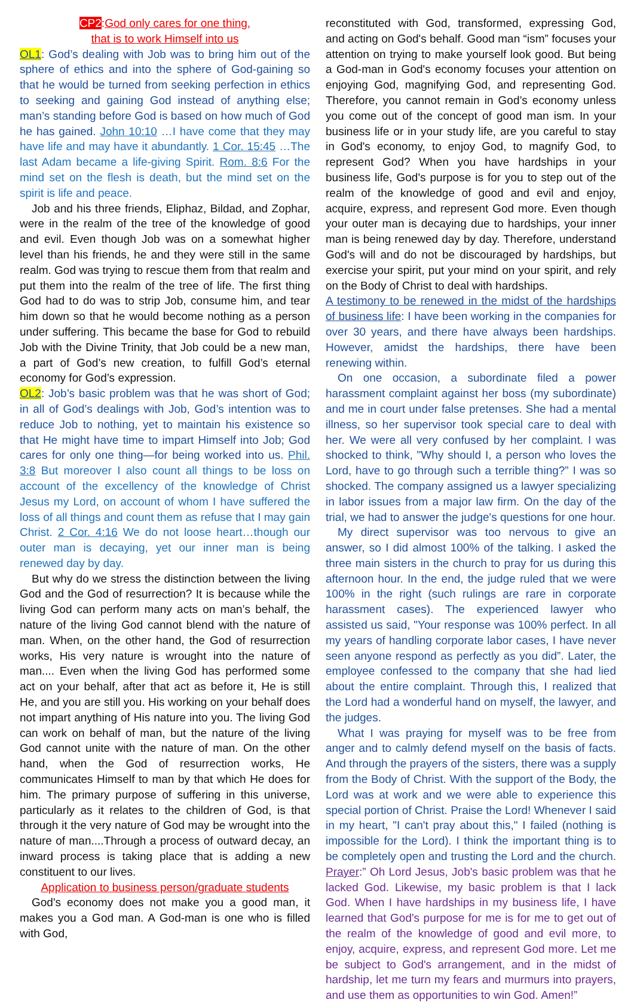CP2:God only cares for one thing,
that is to work Himself into us
OL1: God’s dealing with Job was to bring him out of the sphere of ethics and into the sphere of God-gaining so that he would be turned from seeking perfection in ethics to seeking and gaining God instead of anything else; man’s standing before God is based on how much of God he has gained. John 10:10 …I have come that they may have life and may have it abundantly. 1 Cor. 15:45 …The last Adam became a life-giving Spirit. Rom. 8:6 For the mind set on the flesh is death, but the mind set on the spirit is life and peace.
Job and his three friends, Eliphaz, Bildad, and Zophar, were in the realm of the tree of the knowledge of good and evil. Even though Job was on a somewhat higher level than his friends, he and they were still in the same realm. God was trying to rescue them from that realm and put them into the realm of the tree of life. The first thing God had to do was to strip Job, consume him, and tear him down so that he would become nothing as a person under suffering. This became the base for God to rebuild Job with the Divine Trinity, that Job could be a new man, a part of God’s new creation, to fulfill God’s eternal economy for God’s expression.
OL2: Job’s basic problem was that he was short of God; in all of God’s dealings with Job, God’s intention was to reduce Job to nothing, yet to maintain his existence so that He might have time to impart Himself into Job; God cares for only one thing—for being worked into us. Phil. 3:8 But moreover I also count all things to be loss on account of the excellency of the knowledge of Christ Jesus my Lord, on account of whom I have suffered the loss of all things and count them as refuse that I may gain Christ. 2 Cor. 4:16 We do not loose heart…though our outer man is decaying, yet our inner man is being renewed day by day.
But why do we stress the distinction between the living God and the God of resurrection? It is because while the living God can perform many acts on man’s behalf, the nature of the living God cannot blend with the nature of man. When, on the other hand, the God of resurrection works, His very nature is wrought into the nature of man.... Even when the living God has performed some act on your behalf, after that act as before it, He is still He, and you are still you. His working on your behalf does not impart anything of His nature into you. The living God can work on behalf of man, but the nature of the living God cannot unite with the nature of man. On the other hand, when the God of resurrection works, He communicates Himself to man by that which He does for him. The primary purpose of suffering in this universe, particularly as it relates to the children of God, is that through it the very nature of God may be wrought into the nature of man....Through a process of outward decay, an inward process is taking place that is adding a new constituent to our lives.
Application to business person/graduate students
God's economy does not make you a good man, it makes you a God man. A God-man is one who is filled with God,
reconstituted with God, transformed, expressing God, and acting on God's behalf. Good man “ism” focuses your attention on trying to make yourself look good. But being a God-man in God's economy focuses your attention on enjoying God, magnifying God, and representing God. Therefore, you cannot remain in God’s economy unless you come out of the concept of good man ism. In your business life or in your study life, are you careful to stay in God's economy, to enjoy God, to magnify God, to represent God? When you have hardships in your business life, God's purpose is for you to step out of the realm of the knowledge of good and evil and enjoy, acquire, express, and represent God more. Even though your outer man is decaying due to hardships, your inner man is being renewed day by day. Therefore, understand God's will and do not be discouraged by hardships, but exercise your spirit, put your mind on your spirit, and rely on the Body of Christ to deal with hardships.
A testimony to be renewed in the midst of the hardships of business life: I have been working in the companies for over 30 years, and there have always been hardships. However, amidst the hardships, there have been renewing within.
On one occasion, a subordinate filed a power harassment complaint against her boss (my subordinate) and me in court under false pretenses. She had a mental illness, so her supervisor took special care to deal with her. We were all very confused by her complaint. I was shocked to think, "Why should I, a person who loves the Lord, have to go through such a terrible thing?” I was so shocked. The company assigned us a lawyer specializing in labor issues from a major law firm. On the day of the trial, we had to answer the judge's questions for one hour.
My direct supervisor was too nervous to give an answer, so I did almost 100% of the talking. I asked the three main sisters in the church to pray for us during this afternoon hour. In the end, the judge ruled that we were 100% in the right (such rulings are rare in corporate harassment cases). The experienced lawyer who assisted us said, "Your response was 100% perfect. In all my years of handling corporate labor cases, I have never seen anyone respond as perfectly as you did”. Later, the employee confessed to the company that she had lied about the entire complaint. Through this, I realized that the Lord had a wonderful hand on myself, the lawyer, and the judges.
What I was praying for myself was to be free from anger and to calmly defend myself on the basis of facts. And through the prayers of the sisters, there was a supply from the Body of Christ. With the support of the Body, the Lord was at work and we were able to experience this special portion of Christ. Praise the Lord! Whenever I said in my heart, "I can't pray about this," I failed (nothing is impossible for the Lord). I think the important thing is to be completely open and trusting the Lord and the church. Prayer:” Oh Lord Jesus, Job's basic problem was that he lacked God. Likewise, my basic problem is that I lack God. When I have hardships in my business life, I have learned that God's purpose for me is for me to get out of the realm of the knowledge of good and evil more, to enjoy, acquire, express, and represent God more. Let me be subject to God's arrangement, and in the midst of hardship, let me turn my fears and murmurs into prayers, and use them as opportunities to win God. Amen!”